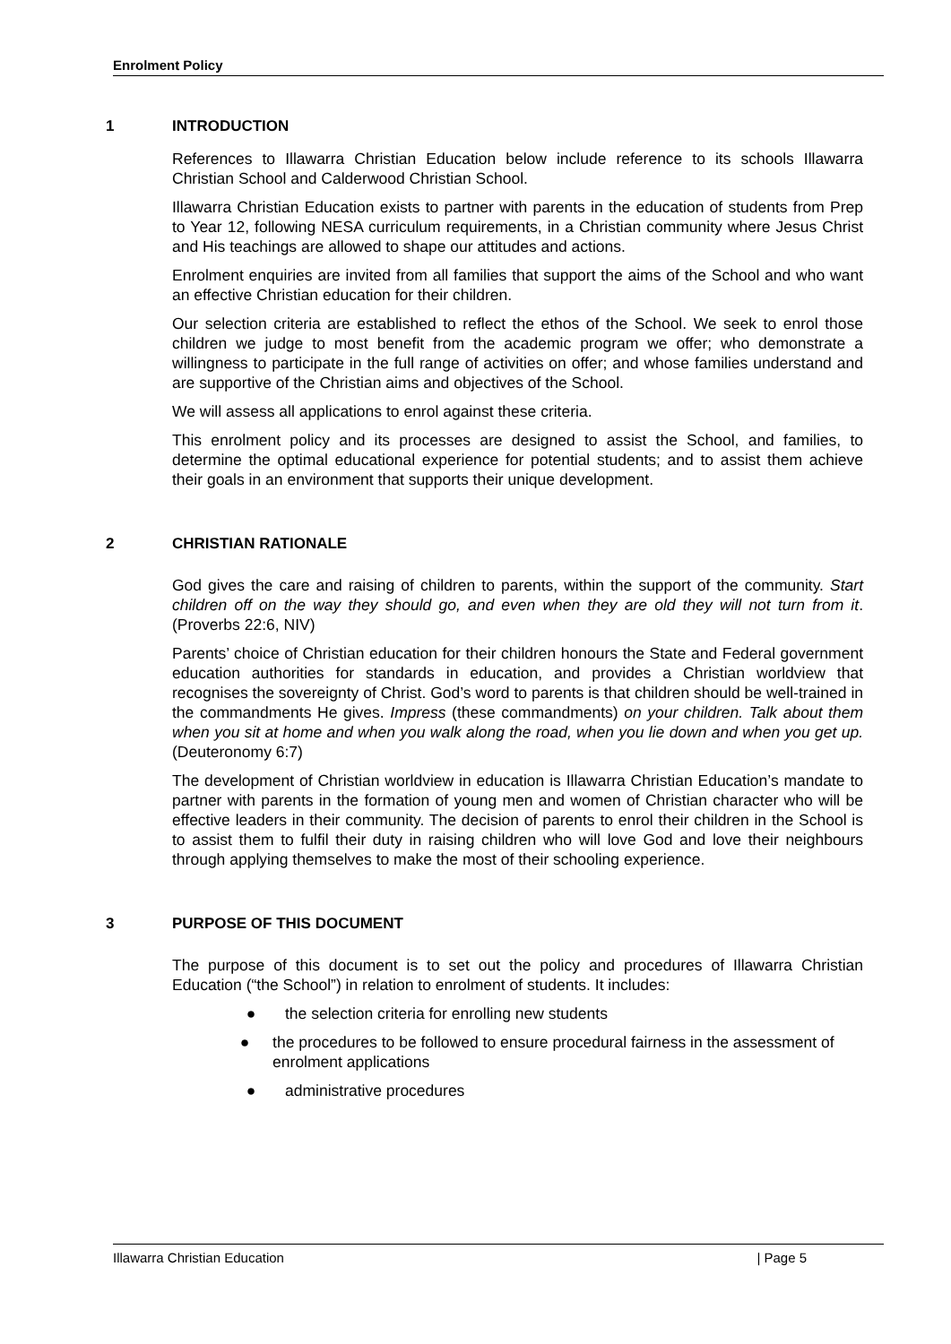Enrolment Policy
1 INTRODUCTION
References to Illawarra Christian Education below include reference to its schools Illawarra Christian School and Calderwood Christian School.
Illawarra Christian Education exists to partner with parents in the education of students from Prep to Year 12, following NESA curriculum requirements, in a Christian community where Jesus Christ and His teachings are allowed to shape our attitudes and actions.
Enrolment enquiries are invited from all families that support the aims of the School and who want an effective Christian education for their children.
Our selection criteria are established to reflect the ethos of the School. We seek to enrol those children we judge to most benefit from the academic program we offer; who demonstrate a willingness to participate in the full range of activities on offer; and whose families understand and are supportive of the Christian aims and objectives of the School.
We will assess all applications to enrol against these criteria.
This enrolment policy and its processes are designed to assist the School, and families, to determine the optimal educational experience for potential students; and to assist them achieve their goals in an environment that supports their unique development.
2 CHRISTIAN RATIONALE
God gives the care and raising of children to parents, within the support of the community. Start children off on the way they should go, and even when they are old they will not turn from it. (Proverbs 22:6, NIV)
Parents’ choice of Christian education for their children honours the State and Federal government education authorities for standards in education, and provides a Christian worldview that recognises the sovereignty of Christ. God’s word to parents is that children should be well-trained in the commandments He gives. Impress (these commandments) on your children. Talk about them when you sit at home and when you walk along the road, when you lie down and when you get up. (Deuteronomy 6:7)
The development of Christian worldview in education is Illawarra Christian Education’s mandate to partner with parents in the formation of young men and women of Christian character who will be effective leaders in their community. The decision of parents to enrol their children in the School is to assist them to fulfil their duty in raising children who will love God and love their neighbours through applying themselves to make the most of their schooling experience.
3 PURPOSE OF THIS DOCUMENT
The purpose of this document is to set out the policy and procedures of Illawarra Christian Education (“the School”) in relation to enrolment of students. It includes:
● the selection criteria for enrolling new students
● the procedures to be followed to ensure procedural fairness in the assessment of enrolment applications
● administrative procedures
Illawarra Christian Education | Page 5